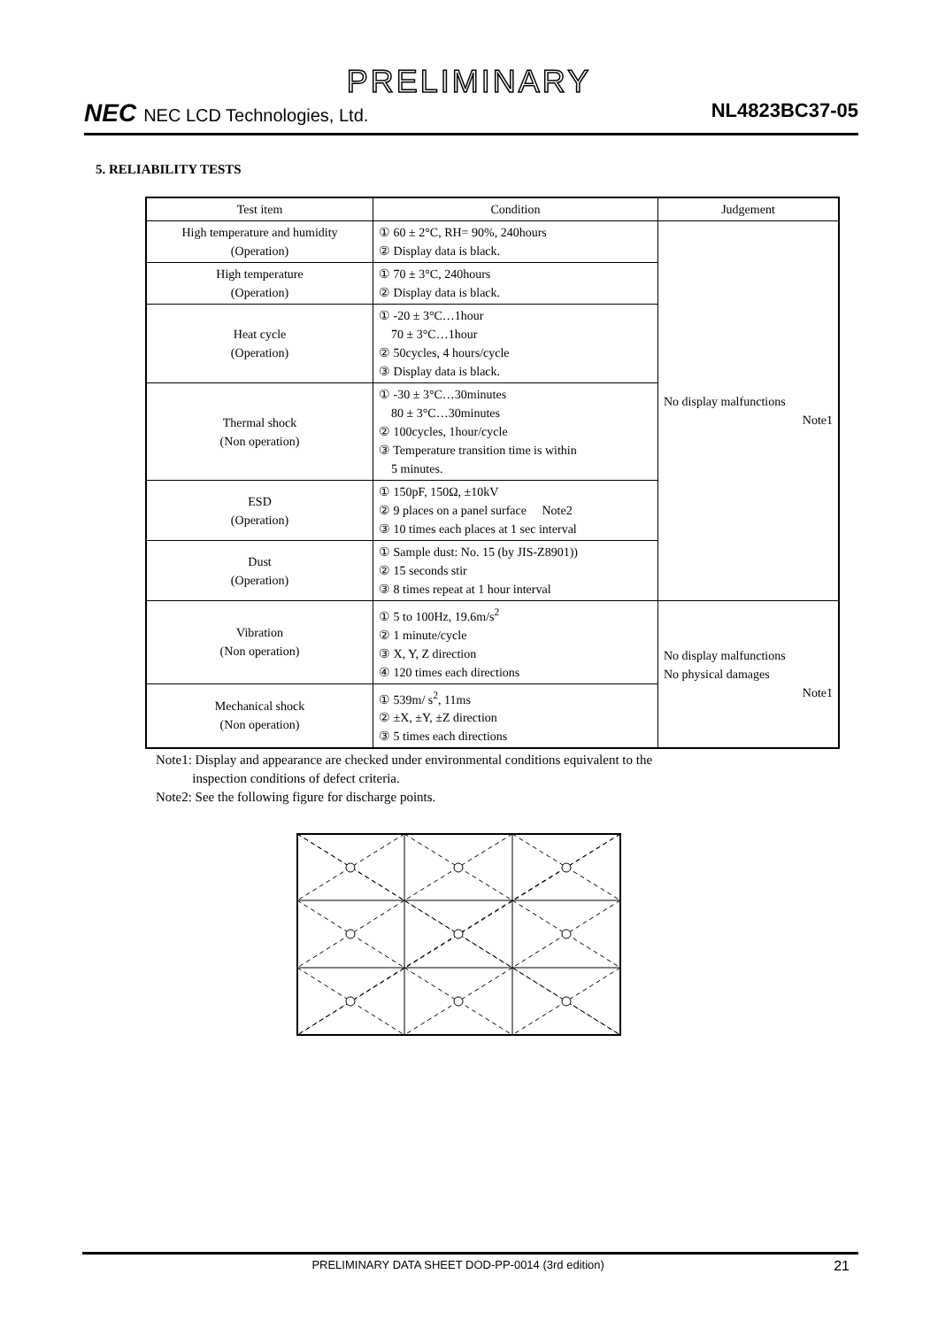PRELIMINARY
NEC NEC LCD Technologies, Ltd. NL4823BC37-05
5. RELIABILITY TESTS
| Test item | Condition | Judgement |
| --- | --- | --- |
| High temperature and humidity (Operation) | ① 60 ± 2°C, RH= 90%, 240hours ② Display data is black. | No display malfunctions Note1 |
| High temperature (Operation) | ① 70 ± 3°C, 240hours ② Display data is black. | |
| Heat cycle (Operation) | ① -20 ± 3°C…1hour 70 ± 3°C…1hour ② 50cycles, 4 hours/cycle ③ Display data is black. | |
| Thermal shock (Non operation) | ① -30 ± 3°C…30minutes 80 ± 3°C…30minutes ② 100cycles, 1hour/cycle ③ Temperature transition time is within 5 minutes. | |
| ESD (Operation) | ① 150pF, 150Ω, ±10kV ② 9 places on a panel surface Note2 ③ 10 times each places at 1 sec interval | |
| Dust (Operation) | ① Sample dust: No. 15 (by JIS-Z8901)) ② 15 seconds stir ③ 8 times repeat at 1 hour interval | |
| Vibration (Non operation) | ① 5 to 100Hz, 19.6m/s<sup>2</sup> ② 1 minute/cycle ③ X, Y, Z direction ④ 120 times each directions | No display malfunctions No physical damages Note1 |
| Mechanical shock (Non operation) | ① 539m/ s<sup>2</sup>, 11ms ② ±X, ±Y, ±Z direction ③ 5 times each directions | |
Note1: Display and appearance are checked under environmental conditions equivalent to the
inspection conditions of defect criteria.
Note2: See the following figure for discharge points.
PRELIMINARY DATA SHEET DOD-PP-0014 (3rd edition)
21